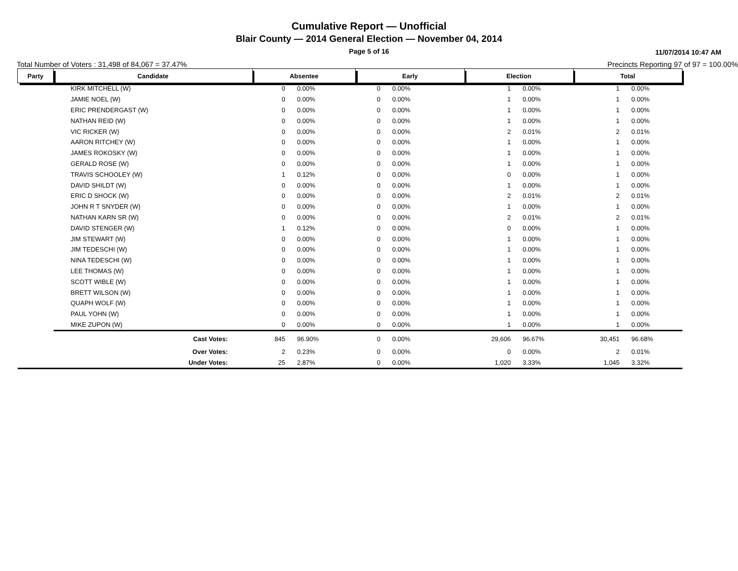Cumulative Report — Unofficial
Blair County — 2014 General Election — November 04, 2014
Page 5 of 16
11/07/2014 10:47 AM
Total Number of Voters : 31,498 of 84,067 = 37.47% Precincts Reporting 97 of 97 = 100.00%
| Party | Candidate | Absentee | | Early | | Election | | Total | | |
| | KIRK MITCHELL (W) | 0 | 0.00% | 0 | 0.00% | 1 | 0.00% | 1 | 0.00% | |
| | JAMIE NOEL (W) | 0 | 0.00% | 0 | 0.00% | 1 | 0.00% | 1 | 0.00% | |
| | ERIC PRENDERGAST (W) | 0 | 0.00% | 0 | 0.00% | 1 | 0.00% | 1 | 0.00% | |
| | NATHAN REID (W) | 0 | 0.00% | 0 | 0.00% | 1 | 0.00% | 1 | 0.00% | |
| | VIC RICKER (W) | 0 | 0.00% | 0 | 0.00% | 2 | 0.01% | 2 | 0.01% | |
| | AARON RITCHEY (W) | 0 | 0.00% | 0 | 0.00% | 1 | 0.00% | 1 | 0.00% | |
| | JAMES ROKOSKY (W) | 0 | 0.00% | 0 | 0.00% | 1 | 0.00% | 1 | 0.00% | |
| | GERALD ROSE (W) | 0 | 0.00% | 0 | 0.00% | 1 | 0.00% | 1 | 0.00% | |
| | TRAVIS SCHOOLEY (W) | 1 | 0.12% | 0 | 0.00% | 0 | 0.00% | 1 | 0.00% | |
| | DAVID SHILDT (W) | 0 | 0.00% | 0 | 0.00% | 1 | 0.00% | 1 | 0.00% | |
| | ERIC D SHOCK (W) | 0 | 0.00% | 0 | 0.00% | 2 | 0.01% | 2 | 0.01% | |
| | JOHN R T SNYDER (W) | 0 | 0.00% | 0 | 0.00% | 1 | 0.00% | 1 | 0.00% | |
| | NATHAN KARN SR (W) | 0 | 0.00% | 0 | 0.00% | 2 | 0.01% | 2 | 0.01% | |
| | DAVID STENGER (W) | 1 | 0.12% | 0 | 0.00% | 0 | 0.00% | 1 | 0.00% | |
| | JIM STEWART (W) | 0 | 0.00% | 0 | 0.00% | 1 | 0.00% | 1 | 0.00% | |
| | JIM TEDESCHI (W) | 0 | 0.00% | 0 | 0.00% | 1 | 0.00% | 1 | 0.00% | |
| | NINA TEDESCHI (W) | 0 | 0.00% | 0 | 0.00% | 1 | 0.00% | 1 | 0.00% | |
| | LEE THOMAS (W) | 0 | 0.00% | 0 | 0.00% | 1 | 0.00% | 1 | 0.00% | |
| | SCOTT WIBLE (W) | 0 | 0.00% | 0 | 0.00% | 1 | 0.00% | 1 | 0.00% | |
| | BRETT WILSON (W) | 0 | 0.00% | 0 | 0.00% | 1 | 0.00% | 1 | 0.00% | |
| | QUAPH WOLF (W) | 0 | 0.00% | 0 | 0.00% | 1 | 0.00% | 1 | 0.00% | |
| | PAUL YOHN (W) | 0 | 0.00% | 0 | 0.00% | 1 | 0.00% | 1 | 0.00% | |
| | MIKE ZUPON (W) | 0 | 0.00% | 0 | 0.00% | 1 | 0.00% | 1 | 0.00% | |
| | Cast Votes: | 845 | 96.90% | 0 | 0.00% | 29,606 | 96.67% | 30,451 | 96.68% | |
| | Over Votes: | 2 | 0.23% | 0 | 0.00% | 0 | 0.00% | 2 | 0.01% | |
| | Under Votes: | 25 | 2.87% | 0 | 0.00% | 1,020 | 3.33% | 1,045 | 3.32% | |